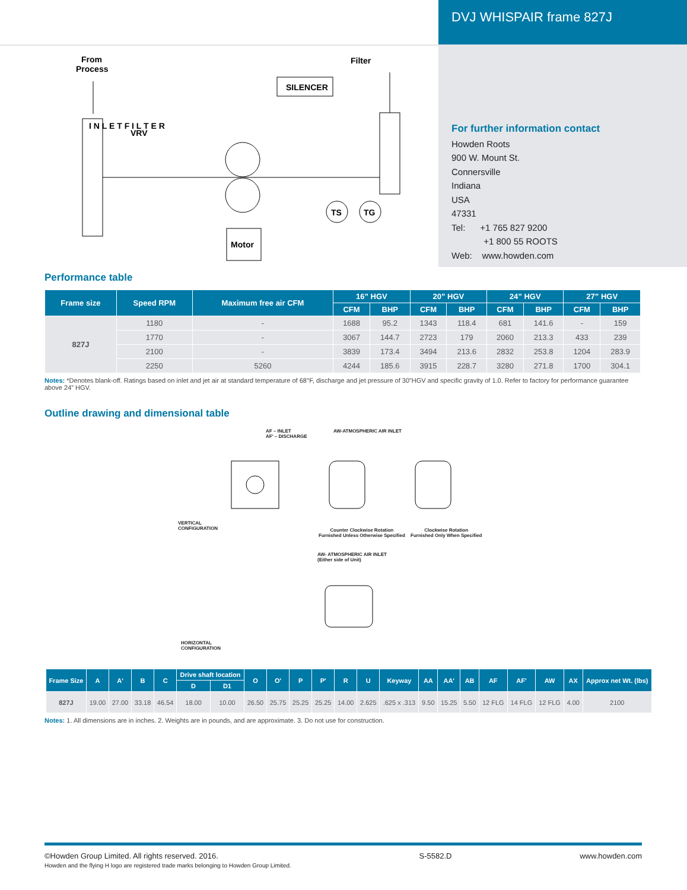From
Process
Filter
SILENCER
I N L E T F I L T E R
VRV
Motor
TS
TG
DVJ WHISPAIR frame 827J
For further information contact
Howden Roots
900 W. Mount St.
Connersville
Indiana
USA
47331
Tel: +1 765 827 9200
+1 800 55 ROOTS
Web: www.howden.com
Performance table
| Frame size | Speed RPM | Maximum free air CFM | 16” HGV | | 20” HGV | | 24” HGV | | 27” HGV | |
| --- | --- | --- | --- | --- | --- | --- | --- | --- | --- | --- |
| | | | CFM | BHP | CFM | BHP | CFM | BHP | CFM | BHP |
| 827J | 1180 | - | 1688 | 95.2 | 1343 | 118.4 | 681 | 141.6 | - | 159 |
| | 1770 | - | 3067 | 144.7 | 2723 | 179 | 2060 | 213.3 | 433 | 239 |
| | 2100 | - | 3839 | 173.4 | 3494 | 213.6 | 2832 | 253.8 | 1204 | 283.9 |
| | 2250 | 5260 | 4244 | 185.6 | 3915 | 228.7 | 3280 | 271.8 | 1700 | 304.1 |
Notes: *Denotes blank-off. Ratings based on inlet and jet air at standard temperature of 68°F, discharge and jet pressure of 30”HGV and specific gravity of 1.0. Refer to factory for performance guarantee above 24” HGV.
Outline drawing and dimensional table
AF – INLET
AF' – DISCHARGE
AW-ATMOSPHERIC AIR INLET
VERTICAL
CONFIGURATION
Counter Clockwise Rotation
Furnished Unless Otherwise Specified
Clockwise Rotation
Furnished Only When Specified
AW- ATMOSPHERIC AIR INLET
(Either side of Unit)
HORIZONTAL
CONFIGURATION
| Frame Size | A | A' | B | C | Drive shaft location | | O | O' | P | P' | R | U | Keyway | AA | AA' | AB | AF | AF' | AW | AX | Approx net Wt. (lbs) |
| --- | --- | --- | --- | --- | --- | --- | --- | --- | --- | --- | --- | --- | --- | --- | --- | --- | --- | --- | --- | --- | --- |
| | | | | | D | D1 | | | | | | | | | | | | | | | |
| 827J | 19.00 | 27.00 | 33.18 | 46.54 | 18.00 | 10.00 | 26.50 | 25.75 | 25.25 | 25.25 | 14.00 | 2.625 | .625 x .313 | 9.50 | 15.25 | 5.50 | 12 FLG | 14 FLG | 12 FLG | 4.00 | 2100 |
Notes: 1. All dimensions are in inches. 2. Weights are in pounds, and are approximate. 3. Do not use for construction.
©Howden Group Limited. All rights reserved. 2016.
Howden and the flying H logo are registered trade marks belonging to Howden Group Limited.
S-5582.D www.howden.com